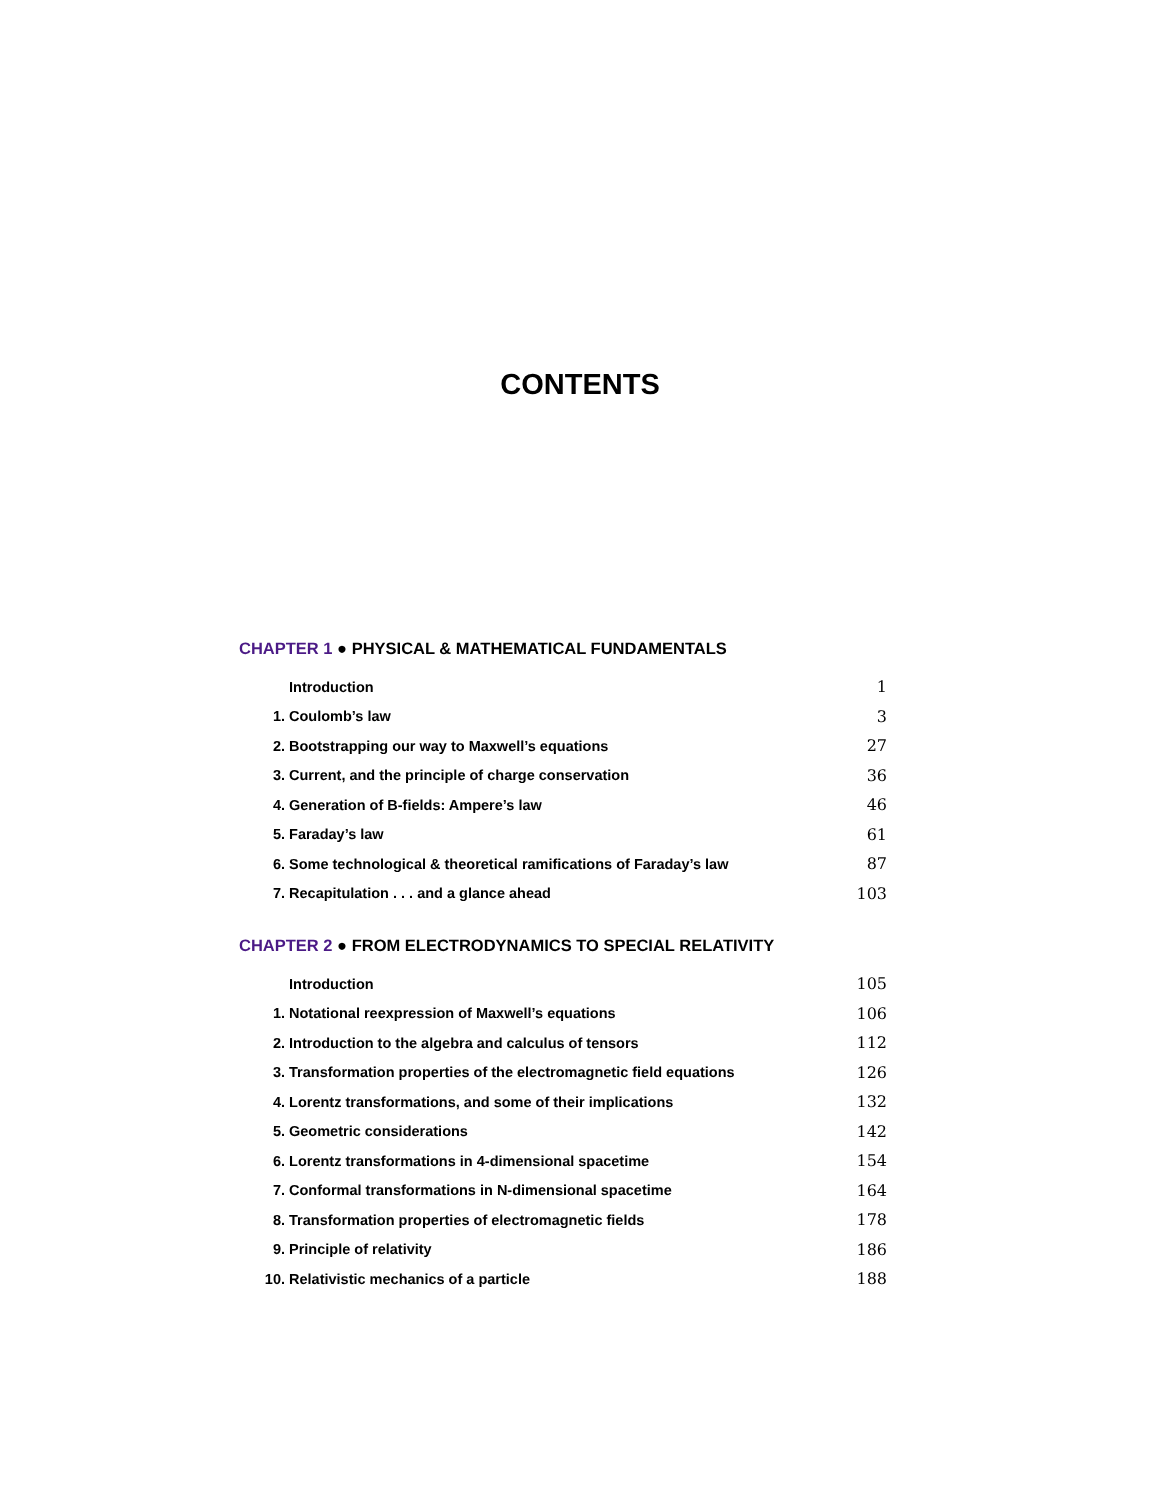CONTENTS
CHAPTER 1 ● PHYSICAL & MATHEMATICAL FUNDAMENTALS
Introduction 1
1. Coulomb’s law 3
2. Bootstrapping our way to Maxwell’s equations 27
3. Current, and the principle of charge conservation 36
4. Generation of B-fields: Ampere’s law 46
5. Faraday’s law 61
6. Some technological & theoretical ramifications of Faraday’s law 87
7. Recapitulation . . . and a glance ahead 103
CHAPTER 2 ● FROM ELECTRODYNAMICS TO SPECIAL RELATIVITY
Introduction 105
1. Notational reexpression of Maxwell’s equations 106
2. Introduction to the algebra and calculus of tensors 112
3. Transformation properties of the electromagnetic field equations 126
4. Lorentz transformations, and some of their implications 132
5. Geometric considerations 142
6. Lorentz transformations in 4-dimensional spacetime 154
7. Conformal transformations in N-dimensional spacetime 164
8. Transformation properties of electromagnetic fields 178
9. Principle of relativity 186
10. Relativistic mechanics of a particle 188